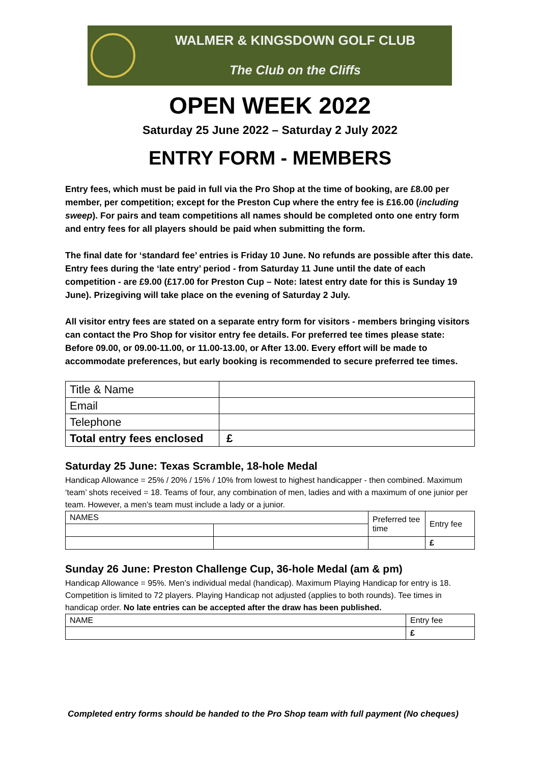WALMER & KINGSDOWN GOLF CLUB
The Club on the Cliffs
OPEN WEEK 2022
Saturday 25 June 2022 – Saturday 2 July 2022
ENTRY FORM - MEMBERS
Entry fees, which must be paid in full via the Pro Shop at the time of booking, are £8.00 per member, per competition; except for the Preston Cup where the entry fee is £16.00 (including sweep). For pairs and team competitions all names should be completed onto one entry form and entry fees for all players should be paid when submitting the form.
The final date for ‘standard fee’ entries is Friday 10 June. No refunds are possible after this date. Entry fees during the ‘late entry’ period - from Saturday 11 June until the date of each competition - are £9.00 (£17.00 for Preston Cup – Note: latest entry date for this is Sunday 19 June). Prizegiving will take place on the evening of Saturday 2 July.
All visitor entry fees are stated on a separate entry form for visitors - members bringing visitors can contact the Pro Shop for visitor entry fee details. For preferred tee times please state: Before 09.00, or 09.00-11.00, or 11.00-13.00, or After 13.00. Every effort will be made to accommodate preferences, but early booking is recommended to secure preferred tee times.
| Title & Name | |
| Email | |
| Telephone | |
| Total entry fees enclosed | £ |
Saturday 25 June: Texas Scramble, 18-hole Medal
Handicap Allowance = 25% / 20% / 15% / 10% from lowest to highest handicapper - then combined. Maximum ‘team’ shots received = 18. Teams of four, any combination of men, ladies and with a maximum of one junior per team. However, a men’s team must include a lady or a junior.
| NAMES | | Preferred tee time | Entry fee |
| | | | £ |
Sunday 26 June: Preston Challenge Cup, 36-hole Medal (am & pm)
Handicap Allowance = 95%. Men’s individual medal (handicap). Maximum Playing Handicap for entry is 18. Competition is limited to 72 players. Playing Handicap not adjusted (applies to both rounds). Tee times in handicap order. No late entries can be accepted after the draw has been published.
| NAME | Entry fee |
| | £ |
Completed entry forms should be handed to the Pro Shop team with full payment (No cheques)